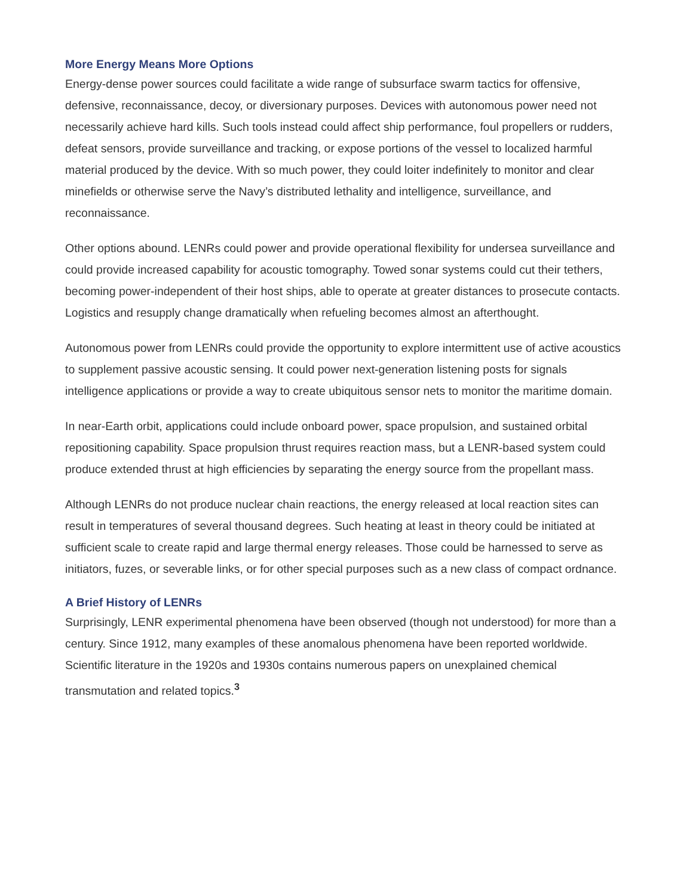More Energy Means More Options
Energy-dense power sources could facilitate a wide range of subsurface swarm tactics for offensive, defensive, reconnaissance, decoy, or diversionary purposes. Devices with autonomous power need not necessarily achieve hard kills. Such tools instead could affect ship performance, foul propellers or rudders, defeat sensors, provide surveillance and tracking, or expose portions of the vessel to localized harmful material produced by the device. With so much power, they could loiter indefinitely to monitor and clear minefields or otherwise serve the Navy’s distributed lethality and intelligence, surveillance, and reconnaissance.
Other options abound. LENRs could power and provide operational flexibility for undersea surveillance and could provide increased capability for acoustic tomography. Towed sonar systems could cut their tethers, becoming power-independent of their host ships, able to operate at greater distances to prosecute contacts. Logistics and resupply change dramatically when refueling becomes almost an afterthought.
Autonomous power from LENRs could provide the opportunity to explore intermittent use of active acoustics to supplement passive acoustic sensing. It could power next-generation listening posts for signals intelligence applications or provide a way to create ubiquitous sensor nets to monitor the maritime domain.
In near-Earth orbit, applications could include onboard power, space propulsion, and sustained orbital repositioning capability. Space propulsion thrust requires reaction mass, but a LENR-based system could produce extended thrust at high efficiencies by separating the energy source from the propellant mass.
Although LENRs do not produce nuclear chain reactions, the energy released at local reaction sites can result in temperatures of several thousand degrees. Such heating at least in theory could be initiated at sufficient scale to create rapid and large thermal energy releases. Those could be harnessed to serve as initiators, fuzes, or severable links, or for other special purposes such as a new class of compact ordnance.
A Brief History of LENRs
Surprisingly, LENR experimental phenomena have been observed (though not understood) for more than a century. Since 1912, many examples of these anomalous phenomena have been reported worldwide. Scientific literature in the 1920s and 1930s contains numerous papers on unexplained chemical transmutation and related topics.<sup>3</sup>